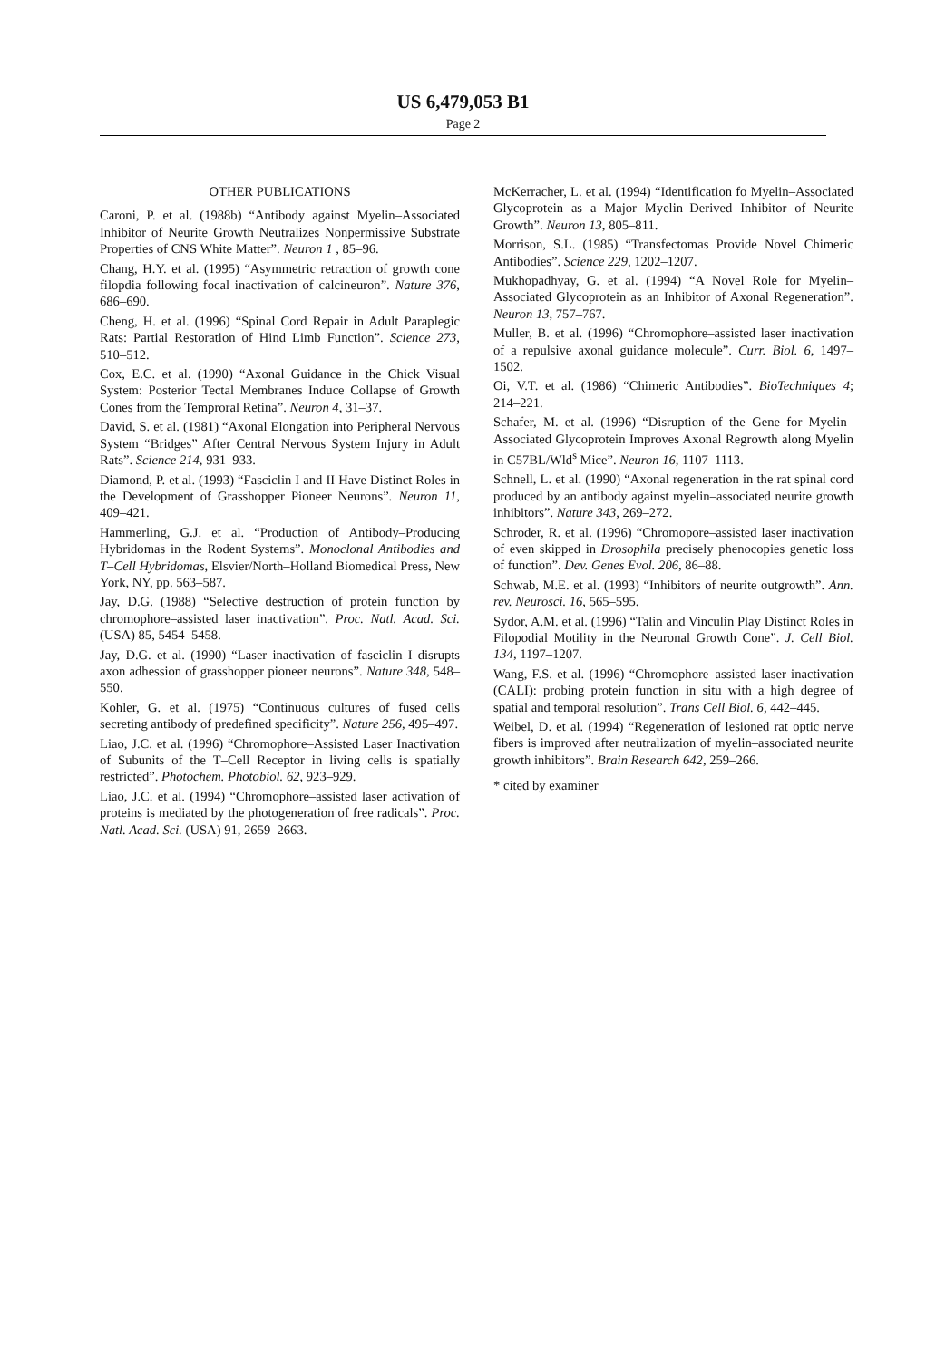US 6,479,053 B1
Page 2
OTHER PUBLICATIONS
Caroni, P. et al. (1988b) “Antibody against Myelin–Associated Inhibitor of Neurite Growth Neutralizes Nonpermissive Substrate Properties of CNS White Matter”. Neuron 1 , 85–96.
Chang, H.Y. et al. (1995) “Asymmetric retraction of growth cone filopdia following focal inactivation of calcineuron”. Nature 376, 686–690.
Cheng, H. et al. (1996) “Spinal Cord Repair in Adult Paraplegic Rats: Partial Restoration of Hind Limb Function”. Science 273, 510–512.
Cox, E.C. et al. (1990) “Axonal Guidance in the Chick Visual System: Posterior Tectal Membranes Induce Collapse of Growth Cones from the Temproral Retina”. Neuron 4, 31–37.
David, S. et al. (1981) “Axonal Elongation into Peripheral Nervous System “Bridges” After Central Nervous System Injury in Adult Rats”. Science 214, 931–933.
Diamond, P. et al. (1993) “Fasciclin I and II Have Distinct Roles in the Development of Grasshopper Pioneer Neurons”. Neuron 11, 409–421.
Hammerling, G.J. et al. “Production of Antibody–Producing Hybridomas in the Rodent Systems”. Monoclonal Antibodies and T–Cell Hybridomas, Elsvier/North–Holland Biomedical Press, New York, NY, pp. 563–587.
Jay, D.G. (1988) “Selective destruction of protein function by chromophore–assisted laser inactivation”. Proc. Natl. Acad. Sci. (USA) 85, 5454–5458.
Jay, D.G. et al. (1990) “Laser inactivation of fasciclin I disrupts axon adhession of grasshopper pioneer neurons”. Nature 348, 548–550.
Kohler, G. et al. (1975) “Continuous cultures of fused cells secreting antibody of predefined specificity”. Nature 256, 495–497.
Liao, J.C. et al. (1996) “Chromophore–Assisted Laser Inactivation of Subunits of the T–Cell Receptor in living cells is spatially restricted”. Photochem. Photobiol. 62, 923–929.
Liao, J.C. et al. (1994) “Chromophore–assisted laser activation of proteins is mediated by the photogeneration of free radicals”. Proc. Natl. Acad. Sci. (USA) 91, 2659–2663.
McKerracher, L. et al. (1994) “Identification fo Myelin–Associated Glycoprotein as a Major Myelin–Derived Inhibitor of Neurite Growth”. Neuron 13, 805–811.
Morrison, S.L. (1985) “Transfectomas Provide Novel Chimeric Antibodies”. Science 229, 1202–1207.
Mukhopadhyay, G. et al. (1994) “A Novel Role for Myelin–Associated Glycoprotein as an Inhibitor of Axonal Regeneration”. Neuron 13, 757–767.
Muller, B. et al. (1996) “Chromophore–assisted laser inactivation of a repulsive axonal guidance molecule”. Curr. Biol. 6, 1497–1502.
Oi, V.T. et al. (1986) “Chimeric Antibodies”. BioTechniques 4; 214–221.
Schafer, M. et al. (1996) “Disruption of the Gene for Myelin–Associated Glycoprotein Improves Axonal Regrowth along Myelin in C57BL/Wld<sup>s</sup> Mice”. Neuron 16, 1107–1113.
Schnell, L. et al. (1990) “Axonal regeneration in the rat spinal cord produced by an antibody against myelin–associated neurite growth inhibitors”. Nature 343, 269–272.
Schroder, R. et al. (1996) “Chromopore–assisted laser inactivation of even skipped in Drosophila precisely phenocopies genetic loss of function”. Dev. Genes Evol. 206, 86–88.
Schwab, M.E. et al. (1993) “Inhibitors of neurite outgrowth”. Ann. rev. Neurosci. 16, 565–595.
Sydor, A.M. et al. (1996) “Talin and Vinculin Play Distinct Roles in Filopodial Motility in the Neuronal Growth Cone”. J. Cell Biol. 134, 1197–1207.
Wang, F.S. et al. (1996) “Chromophore–assisted laser inactivation (CALI): probing protein function in situ with a high degree of spatial and temporal resolution”. Trans Cell Biol. 6, 442–445.
Weibel, D. et al. (1994) “Regeneration of lesioned rat optic nerve fibers is improved after neutralization of myelin–associated neurite growth inhibitors”. Brain Research 642, 259–266.
* cited by examiner